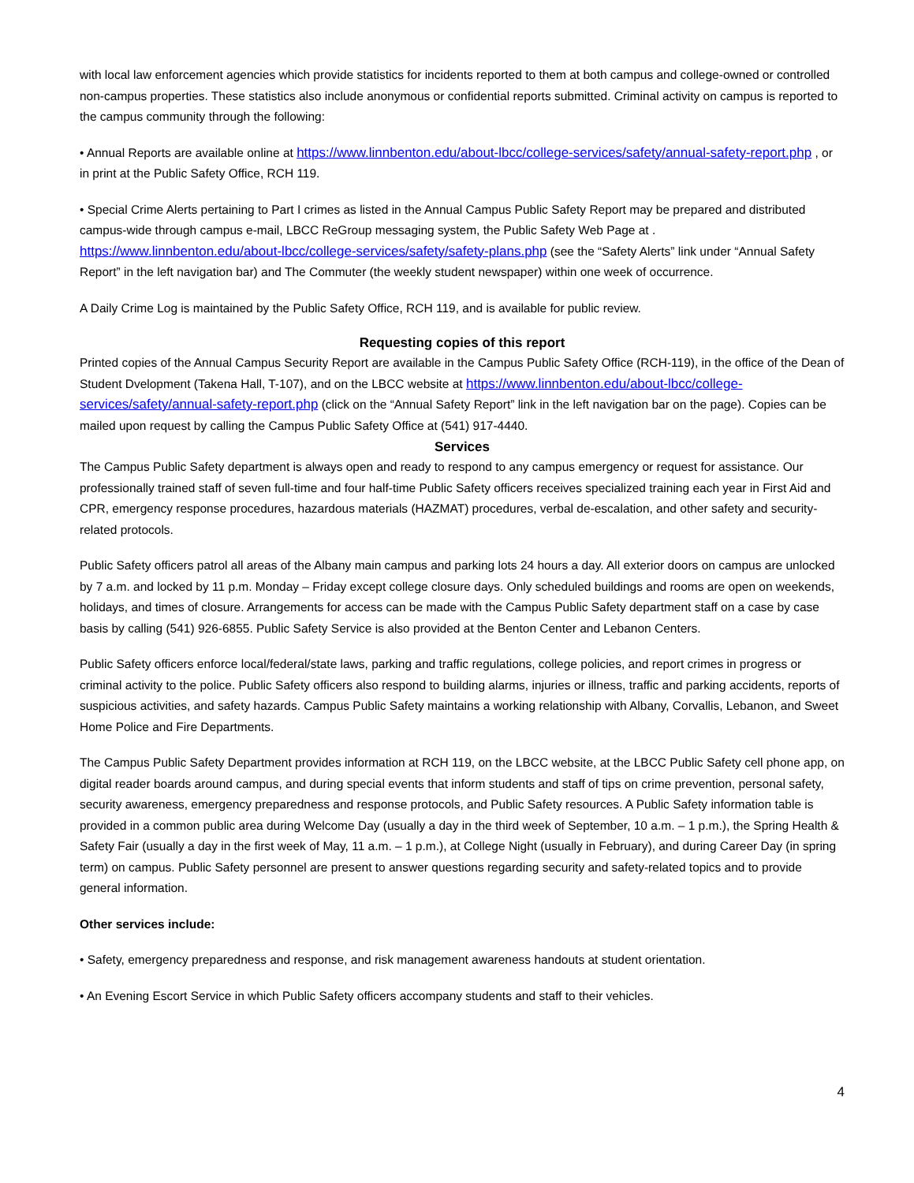with local law enforcement agencies which provide statistics for incidents reported to them at both campus and college-owned or controlled non-campus properties. These statistics also include anonymous or confidential reports submitted. Criminal activity on campus is reported to the campus community through the following:
• Annual Reports are available online at https://www.linnbenton.edu/about-lbcc/college-services/safety/annual-safety-report.php , or in print at the Public Safety Office, RCH 119.
• Special Crime Alerts pertaining to Part I crimes as listed in the Annual Campus Public Safety Report may be prepared and distributed campus-wide through campus e-mail, LBCC ReGroup messaging system, the Public Safety Web Page at . https://www.linnbenton.edu/about-lbcc/college-services/safety/safety-plans.php (see the “Safety Alerts” link under “Annual Safety Report” in the left navigation bar) and The Commuter (the weekly student newspaper) within one week of occurrence.
A Daily Crime Log is maintained by the Public Safety Office, RCH 119, and is available for public review.
Requesting copies of this report
Printed copies of the Annual Campus Security Report are available in the Campus Public Safety Office (RCH-119), in the office of the Dean of Student Dvelopment (Takena Hall, T-107), and on the LBCC website at https://www.linnbenton.edu/about-lbcc/college-services/safety/annual-safety-report.php (click on the “Annual Safety Report” link in the left navigation bar on the page). Copies can be mailed upon request by calling the Campus Public Safety Office at (541) 917-4440.
Services
The Campus Public Safety department is always open and ready to respond to any campus emergency or request for assistance. Our professionally trained staff of seven full-time and four half-time Public Safety officers receives specialized training each year in First Aid and CPR, emergency response procedures, hazardous materials (HAZMAT) procedures, verbal de-escalation, and other safety and security-related protocols.
Public Safety officers patrol all areas of the Albany main campus and parking lots 24 hours a day. All exterior doors on campus are unlocked by 7 a.m. and locked by 11 p.m. Monday – Friday except college closure days. Only scheduled buildings and rooms are open on weekends, holidays, and times of closure. Arrangements for access can be made with the Campus Public Safety department staff on a case by case basis by calling (541) 926-6855. Public Safety Service is also provided at the Benton Center and Lebanon Centers.
Public Safety officers enforce local/federal/state laws, parking and traffic regulations, college policies, and report crimes in progress or criminal activity to the police. Public Safety officers also respond to building alarms, injuries or illness, traffic and parking accidents, reports of suspicious activities, and safety hazards. Campus Public Safety maintains a working relationship with Albany, Corvallis, Lebanon, and Sweet Home Police and Fire Departments.
The Campus Public Safety Department provides information at RCH 119, on the LBCC website, at the LBCC Public Safety cell phone app, on digital reader boards around campus, and during special events that inform students and staff of tips on crime prevention, personal safety, security awareness, emergency preparedness and response protocols, and Public Safety resources. A Public Safety information table is provided in a common public area during Welcome Day (usually a day in the third week of September, 10 a.m. – 1 p.m.), the Spring Health & Safety Fair (usually a day in the first week of May, 11 a.m. – 1 p.m.), at College Night (usually in February), and during Career Day (in spring term) on campus. Public Safety personnel are present to answer questions regarding security and safety-related topics and to provide general information.
Other services include:
• Safety, emergency preparedness and response, and risk management awareness handouts at student orientation.
• An Evening Escort Service in which Public Safety officers accompany students and staff to their vehicles.
4